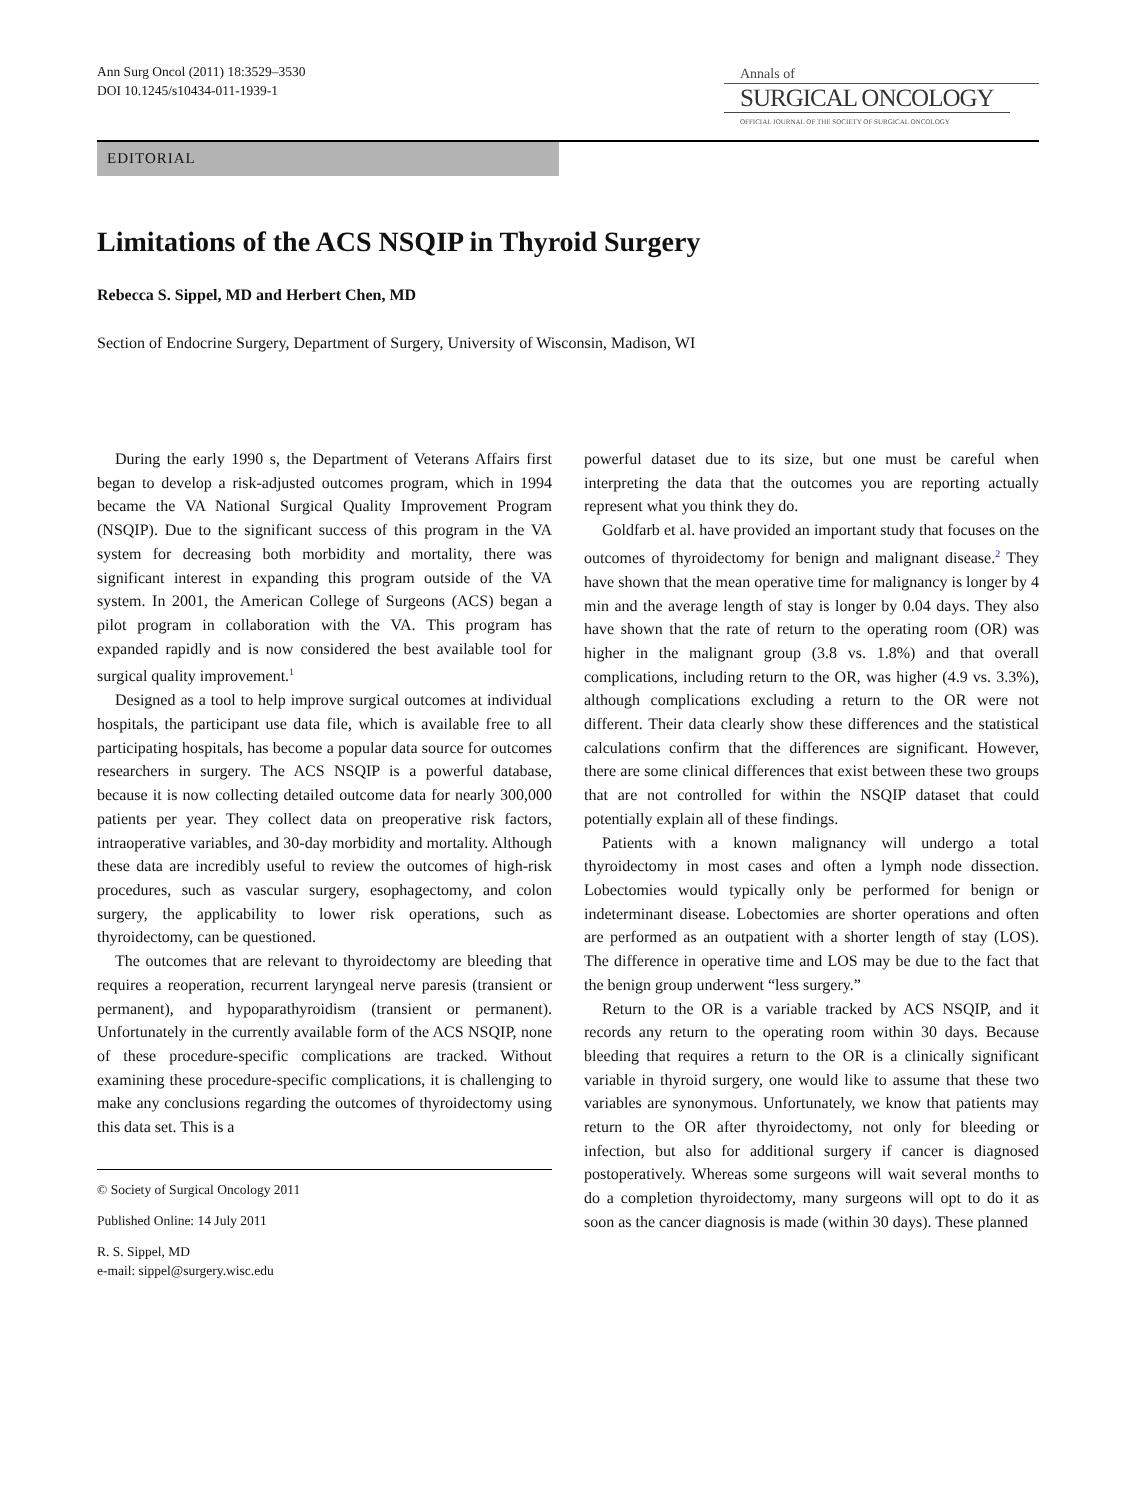Ann Surg Oncol (2011) 18:3529–3530
DOI 10.1245/s10434-011-1939-1
Annals of
SURGICAL ONCOLOGY
OFFICIAL JOURNAL OF THE SOCIETY OF SURGICAL ONCOLOGY
EDITORIAL
Limitations of the ACS NSQIP in Thyroid Surgery
Rebecca S. Sippel, MD and Herbert Chen, MD
Section of Endocrine Surgery, Department of Surgery, University of Wisconsin, Madison, WI
During the early 1990 s, the Department of Veterans Affairs first began to develop a risk-adjusted outcomes program, which in 1994 became the VA National Surgical Quality Improvement Program (NSQIP). Due to the significant success of this program in the VA system for decreasing both morbidity and mortality, there was significant interest in expanding this program outside of the VA system. In 2001, the American College of Surgeons (ACS) began a pilot program in collaboration with the VA. This program has expanded rapidly and is now considered the best available tool for surgical quality improvement.<sup>1</sup>
Designed as a tool to help improve surgical outcomes at individual hospitals, the participant use data file, which is available free to all participating hospitals, has become a popular data source for outcomes researchers in surgery. The ACS NSQIP is a powerful database, because it is now collecting detailed outcome data for nearly 300,000 patients per year. They collect data on preoperative risk factors, intraoperative variables, and 30-day morbidity and mortality. Although these data are incredibly useful to review the outcomes of high-risk procedures, such as vascular surgery, esophagectomy, and colon surgery, the applicability to lower risk operations, such as thyroidectomy, can be questioned.
The outcomes that are relevant to thyroidectomy are bleeding that requires a reoperation, recurrent laryngeal nerve paresis (transient or permanent), and hypoparathyroidism (transient or permanent). Unfortunately in the currently available form of the ACS NSQIP, none of these procedure-specific complications are tracked. Without examining these procedure-specific complications, it is challenging to make any conclusions regarding the outcomes of thyroidectomy using this data set. This is a
© Society of Surgical Oncology 2011
Published Online: 14 July 2011
R. S. Sippel, MD
e-mail: sippel@surgery.wisc.edu
powerful dataset due to its size, but one must be careful when interpreting the data that the outcomes you are reporting actually represent what you think they do.
Goldfarb et al. have provided an important study that focuses on the outcomes of thyroidectomy for benign and malignant disease.<sup>2</sup> They have shown that the mean operative time for malignancy is longer by 4 min and the average length of stay is longer by 0.04 days. They also have shown that the rate of return to the operating room (OR) was higher in the malignant group (3.8 vs. 1.8%) and that overall complications, including return to the OR, was higher (4.9 vs. 3.3%), although complications excluding a return to the OR were not different. Their data clearly show these differences and the statistical calculations confirm that the differences are significant. However, there are some clinical differences that exist between these two groups that are not controlled for within the NSQIP dataset that could potentially explain all of these findings.
Patients with a known malignancy will undergo a total thyroidectomy in most cases and often a lymph node dissection. Lobectomies would typically only be performed for benign or indeterminant disease. Lobectomies are shorter operations and often are performed as an outpatient with a shorter length of stay (LOS). The difference in operative time and LOS may be due to the fact that the benign group underwent “less surgery.”
Return to the OR is a variable tracked by ACS NSQIP, and it records any return to the operating room within 30 days. Because bleeding that requires a return to the OR is a clinically significant variable in thyroid surgery, one would like to assume that these two variables are synonymous. Unfortunately, we know that patients may return to the OR after thyroidectomy, not only for bleeding or infection, but also for additional surgery if cancer is diagnosed postoperatively. Whereas some surgeons will wait several months to do a completion thyroidectomy, many surgeons will opt to do it as soon as the cancer diagnosis is made (within 30 days). These planned